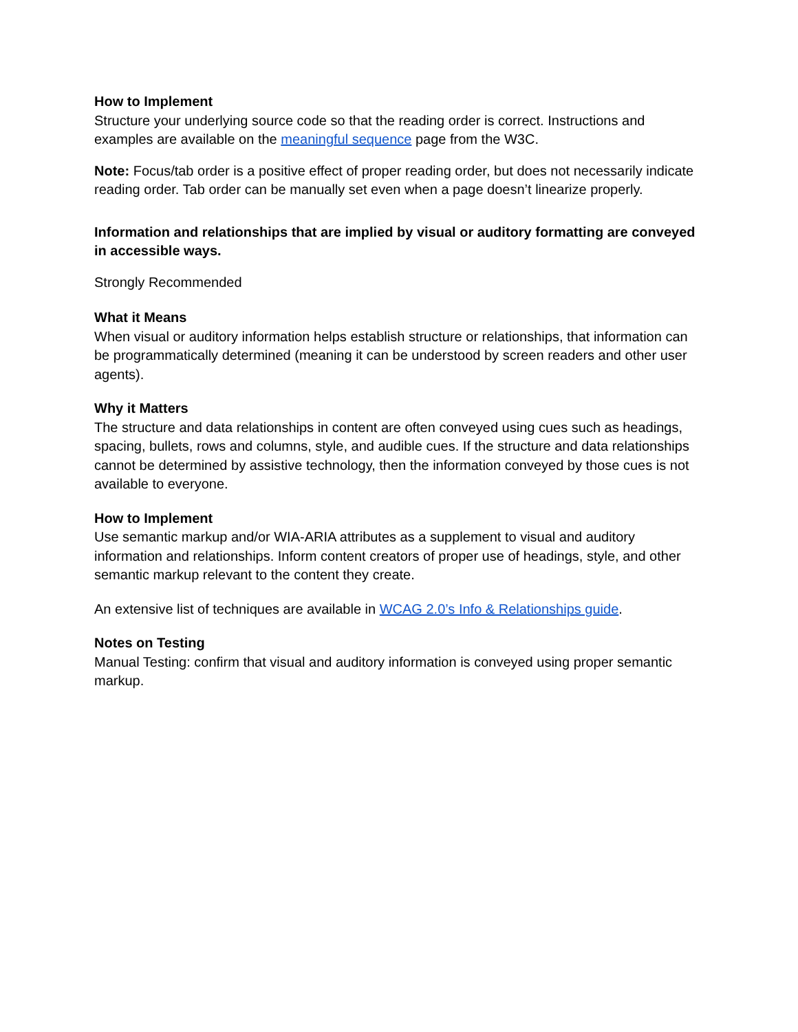How to Implement
Structure your underlying source code so that the reading order is correct. Instructions and examples are available on the meaningful sequence page from the W3C.
Note: Focus/tab order is a positive effect of proper reading order, but does not necessarily indicate reading order. Tab order can be manually set even when a page doesn’t linearize properly.
Information and relationships that are implied by visual or auditory formatting are conveyed in accessible ways.
Strongly Recommended
What it Means
When visual or auditory information helps establish structure or relationships, that information can be programmatically determined (meaning it can be understood by screen readers and other user agents).
Why it Matters
The structure and data relationships in content are often conveyed using cues such as headings, spacing, bullets, rows and columns, style, and audible cues. If the structure and data relationships cannot be determined by assistive technology, then the information conveyed by those cues is not available to everyone.
How to Implement
Use semantic markup and/or WIA-ARIA attributes as a supplement to visual and auditory information and relationships. Inform content creators of proper use of headings, style, and other semantic markup relevant to the content they create.
An extensive list of techniques are available in WCAG 2.0’s Info & Relationships guide.
Notes on Testing
Manual Testing: confirm that visual and auditory information is conveyed using proper semantic markup.